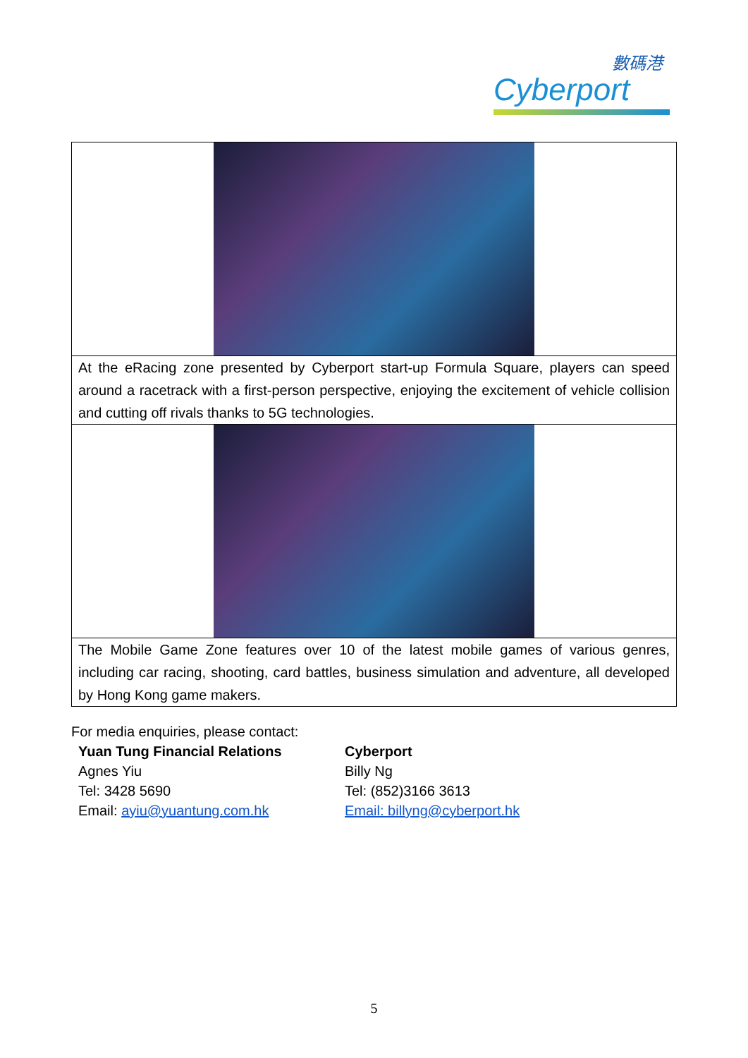數碼港
Cyberport
| At the eRacing zone presented by Cyberport start-up Formula Square, players can speed around a racetrack with a first-person perspective, enjoying the excitement of vehicle collision and cutting off rivals thanks to 5G technologies. |
| The Mobile Game Zone features over 10 of the latest mobile games of various genres, including car racing, shooting, card battles, business simulation and adventure, all developed by Hong Kong game makers. |
For media enquiries, please contact:
Yuan Tung Financial Relations
Agnes Yiu
Tel: 3428 5690
Email: ayiu@yuantung.com.hk
Cyberport
Billy Ng
Tel: (852)3166 3613
Email: billyng@cyberport.hk
5